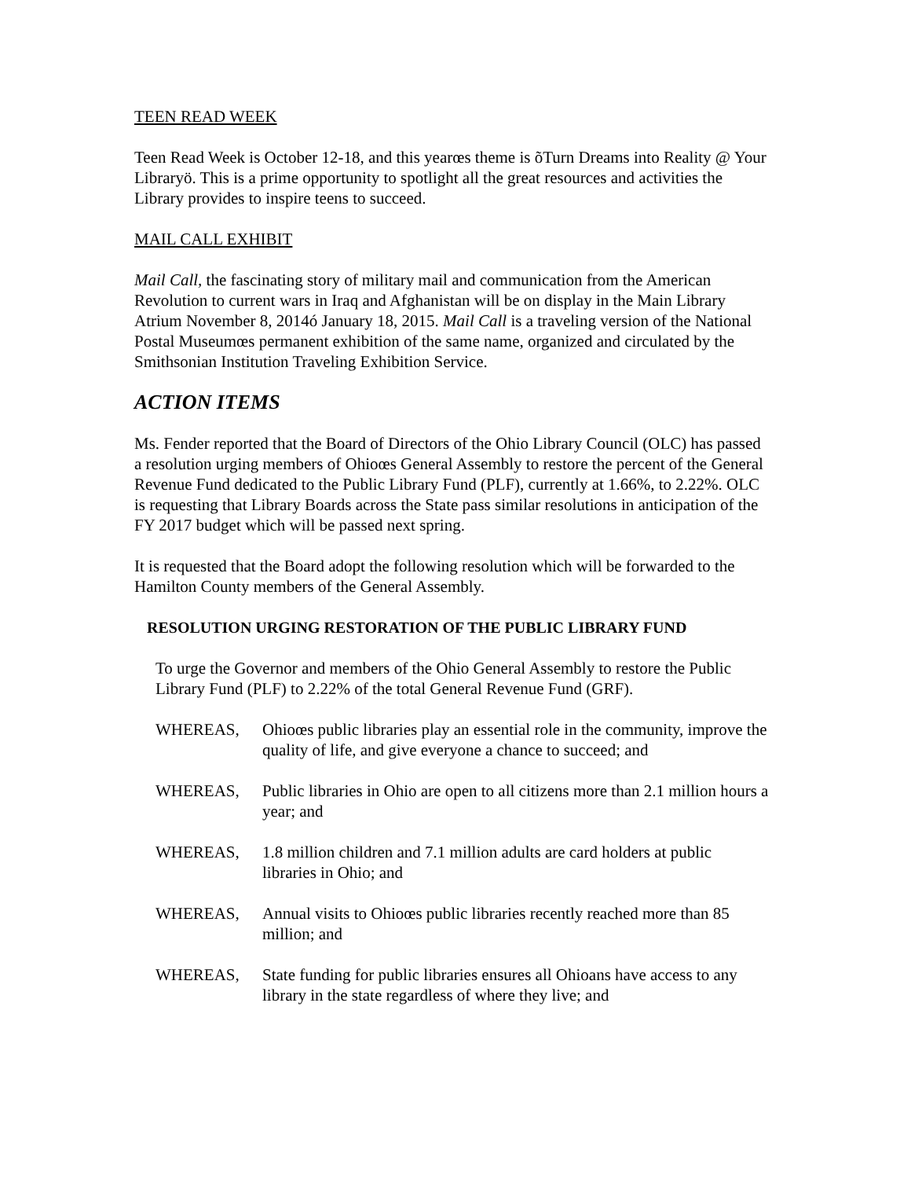TEEN READ WEEK
Teen Read Week is October 12-18, and this yearœs theme is õTurn Dreams into Reality @ Your Libraryö. This is a prime opportunity to spotlight all the great resources and activities the Library provides to inspire teens to succeed.
MAIL CALL EXHIBIT
Mail Call, the fascinating story of military mail and communication from the American Revolution to current wars in Iraq and Afghanistan will be on display in the Main Library Atrium November 8, 2014ó January 18, 2015. Mail Call is a traveling version of the National Postal Museumœs permanent exhibition of the same name, organized and circulated by the Smithsonian Institution Traveling Exhibition Service.
ACTION ITEMS
Ms. Fender reported that the Board of Directors of the Ohio Library Council (OLC) has passed a resolution urging members of Ohioœs General Assembly to restore the percent of the General Revenue Fund dedicated to the Public Library Fund (PLF), currently at 1.66%, to 2.22%. OLC is requesting that Library Boards across the State pass similar resolutions in anticipation of the FY 2017 budget which will be passed next spring.
It is requested that the Board adopt the following resolution which will be forwarded to the Hamilton County members of the General Assembly.
RESOLUTION URGING RESTORATION OF THE PUBLIC LIBRARY FUND
To urge the Governor and members of the Ohio General Assembly to restore the Public Library Fund (PLF) to 2.22% of the total General Revenue Fund (GRF).
WHEREAS, Ohioœs public libraries play an essential role in the community, improve the quality of life, and give everyone a chance to succeed; and
WHEREAS, Public libraries in Ohio are open to all citizens more than 2.1 million hours a year; and
WHEREAS, 1.8 million children and 7.1 million adults are card holders at public libraries in Ohio; and
WHEREAS, Annual visits to Ohioœs public libraries recently reached more than 85 million; and
WHEREAS, State funding for public libraries ensures all Ohioans have access to any library in the state regardless of where they live; and